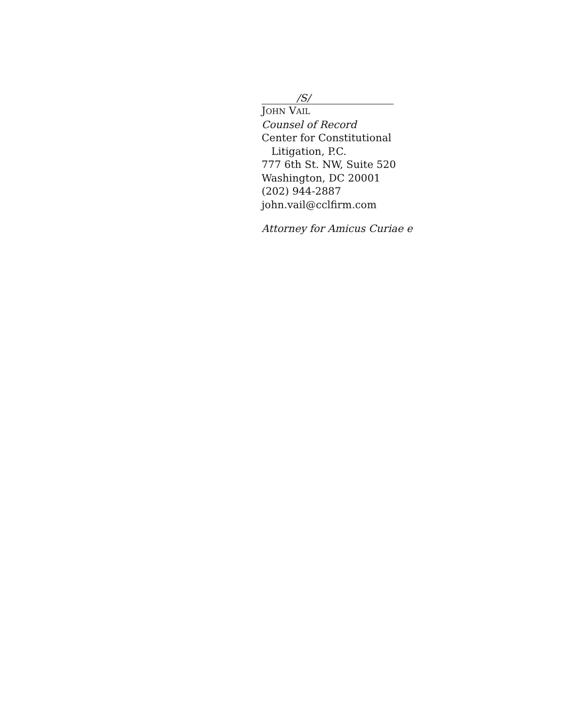/S/
JOHN VAIL
Counsel of Record
Center for Constitutional
Litigation, P.C.
777 6th St. NW, Suite 520
Washington, DC 20001
(202) 944-2887
john.vail@cclfirm.com
Attorney for Amicus Curiae e